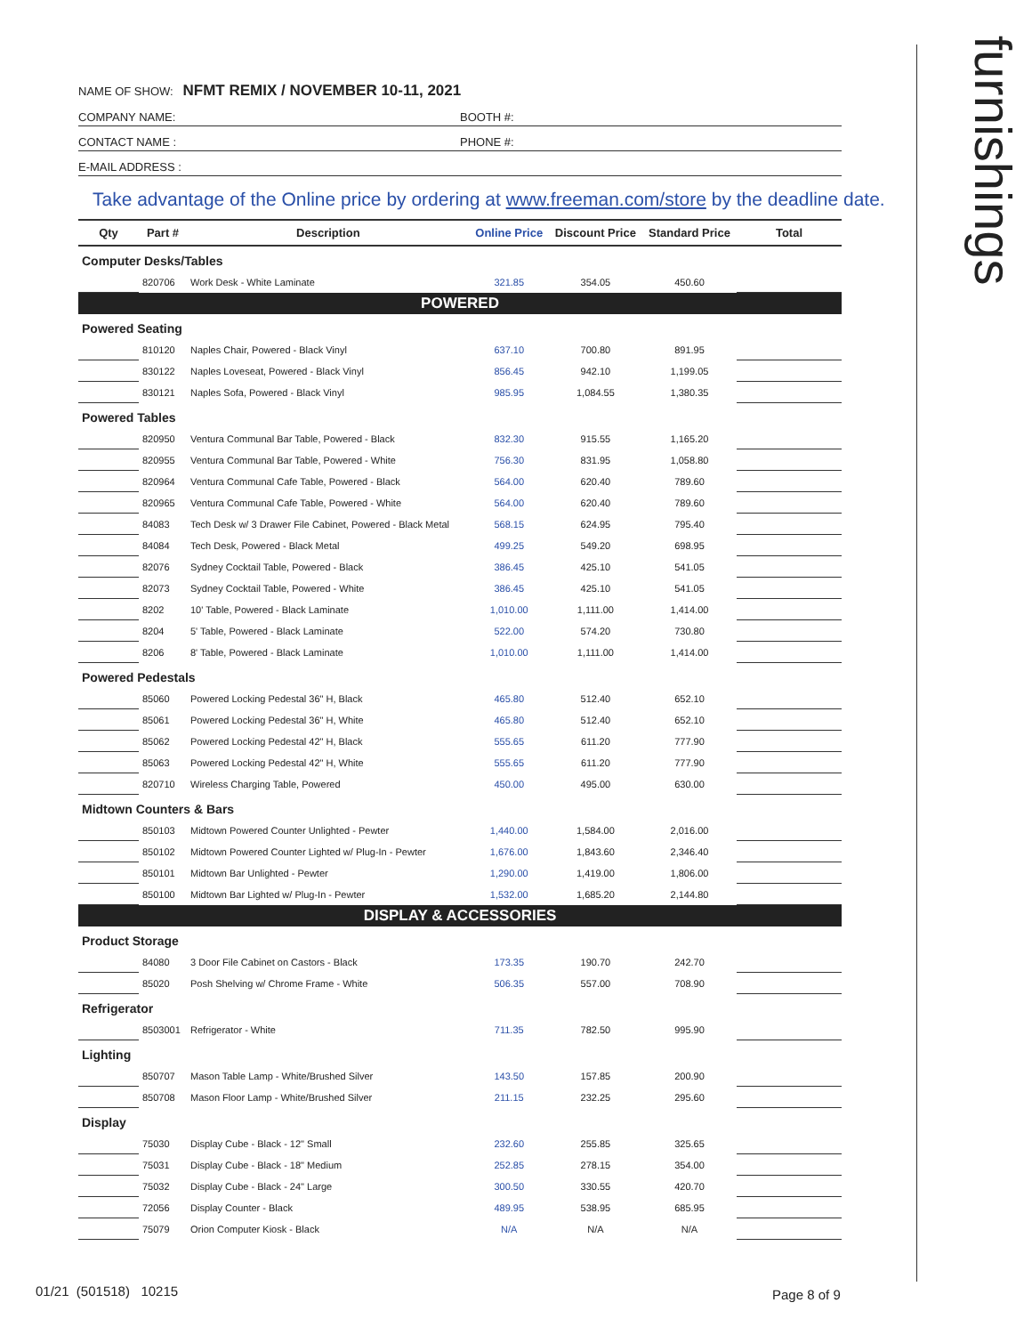furnishings
NAME OF SHOW: NFMT REMIX / NOVEMBER 10-11, 2021
COMPANY NAME: BOOTH #:
CONTACT NAME : PHONE #:
E-MAIL ADDRESS :
Take advantage of the Online price by ordering at www.freeman.com/store by the deadline date.
| Qty | Part # | Description | Online Price | Discount Price | Standard Price | Total |
| --- | --- | --- | --- | --- | --- | --- |
| Computer Desks/Tables | | | | | | |
| | 820706 | Work Desk - White Laminate | 321.85 | 354.05 | 450.60 | |
| POWERED | | | | | | |
| Powered Seating | | | | | | |
| | 810120 | Naples Chair, Powered - Black Vinyl | 637.10 | 700.80 | 891.95 | |
| | 830122 | Naples Loveseat, Powered - Black Vinyl | 856.45 | 942.10 | 1,199.05 | |
| | 830121 | Naples Sofa, Powered - Black Vinyl | 985.95 | 1,084.55 | 1,380.35 | |
| Powered Tables | | | | | | |
| | 820950 | Ventura Communal Bar Table, Powered - Black | 832.30 | 915.55 | 1,165.20 | |
| | 820955 | Ventura Communal Bar Table, Powered - White | 756.30 | 831.95 | 1,058.80 | |
| | 820964 | Ventura Communal Cafe Table, Powered - Black | 564.00 | 620.40 | 789.60 | |
| | 820965 | Ventura Communal Cafe Table, Powered - White | 564.00 | 620.40 | 789.60 | |
| | 84083 | Tech Desk w/ 3 Drawer File Cabinet, Powered - Black Metal | 568.15 | 624.95 | 795.40 | |
| | 84084 | Tech Desk, Powered - Black Metal | 499.25 | 549.20 | 698.95 | |
| | 82076 | Sydney Cocktail Table, Powered - Black | 386.45 | 425.10 | 541.05 | |
| | 82073 | Sydney Cocktail Table, Powered - White | 386.45 | 425.10 | 541.05 | |
| | 8202 | 10' Table, Powered - Black Laminate | 1,010.00 | 1,111.00 | 1,414.00 | |
| | 8204 | 5' Table, Powered - Black Laminate | 522.00 | 574.20 | 730.80 | |
| | 8206 | 8' Table, Powered - Black Laminate | 1,010.00 | 1,111.00 | 1,414.00 | |
| Powered Pedestals | | | | | | |
| | 85060 | Powered Locking Pedestal 36" H, Black | 465.80 | 512.40 | 652.10 | |
| | 85061 | Powered Locking Pedestal 36" H, White | 465.80 | 512.40 | 652.10 | |
| | 85062 | Powered Locking Pedestal 42" H, Black | 555.65 | 611.20 | 777.90 | |
| | 85063 | Powered Locking Pedestal 42" H, White | 555.65 | 611.20 | 777.90 | |
| | 820710 | Wireless Charging Table, Powered | 450.00 | 495.00 | 630.00 | |
| Midtown Counters & Bars | | | | | | |
| | 850103 | Midtown Powered Counter Unlighted - Pewter | 1,440.00 | 1,584.00 | 2,016.00 | |
| | 850102 | Midtown Powered Counter Lighted w/ Plug-In - Pewter | 1,676.00 | 1,843.60 | 2,346.40 | |
| | 850101 | Midtown Bar Unlighted - Pewter | 1,290.00 | 1,419.00 | 1,806.00 | |
| | 850100 | Midtown Bar Lighted w/ Plug-In - Pewter | 1,532.00 | 1,685.20 | 2,144.80 | |
| DISPLAY & ACCESSORIES | | | | | | |
| Product Storage | | | | | | |
| | 84080 | 3 Door File Cabinet on Castors - Black | 173.35 | 190.70 | 242.70 | |
| | 85020 | Posh Shelving w/ Chrome Frame - White | 506.35 | 557.00 | 708.90 | |
| Refrigerator | | | | | | |
| | 8503001 | Refrigerator - White | 711.35 | 782.50 | 995.90 | |
| Lighting | | | | | | |
| | 850707 | Mason Table Lamp - White/Brushed Silver | 143.50 | 157.85 | 200.90 | |
| | 850708 | Mason Floor Lamp - White/Brushed Silver | 211.15 | 232.25 | 295.60 | |
| Display | | | | | | |
| | 75030 | Display Cube - Black - 12" Small | 232.60 | 255.85 | 325.65 | |
| | 75031 | Display Cube - Black - 18" Medium | 252.85 | 278.15 | 354.00 | |
| | 75032 | Display Cube - Black - 24" Large | 300.50 | 330.55 | 420.70 | |
| | 72056 | Display Counter - Black | 489.95 | 538.95 | 685.95 | |
| | 75079 | Orion Computer Kiosk - Black | N/A | N/A | N/A | |
01/21 (501518) 10215 Page 8 of 9